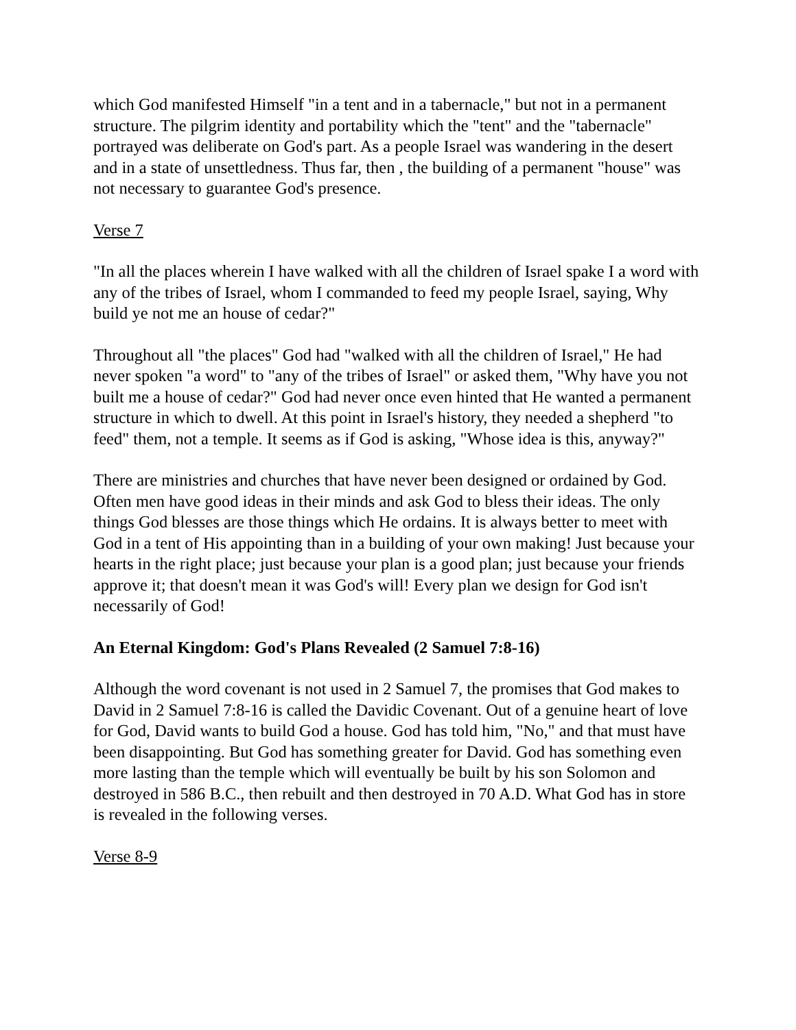which God manifested Himself "in a tent and in a tabernacle," but not in a permanent structure. The pilgrim identity and portability which the "tent" and the "tabernacle" portrayed was deliberate on God's part. As a people Israel was wandering in the desert and in a state of unsettledness. Thus far, then , the building of a permanent "house" was not necessary to guarantee God's presence.
Verse 7
"In all the places wherein I have walked with all the children of Israel spake I a word with any of the tribes of Israel, whom I commanded to feed my people Israel, saying, Why build ye not me an house of cedar?"
Throughout all "the places" God had "walked with all the children of Israel," He had never spoken "a word" to "any of the tribes of Israel" or asked them, "Why have you not built me a house of cedar?" God had never once even hinted that He wanted a permanent structure in which to dwell. At this point in Israel's history, they needed a shepherd "to feed" them, not a temple. It seems as if God is asking, "Whose idea is this, anyway?"
There are ministries and churches that have never been designed or ordained by God. Often men have good ideas in their minds and ask God to bless their ideas. The only things God blesses are those things which He ordains. It is always better to meet with God in a tent of His appointing than in a building of your own making! Just because your hearts in the right place; just because your plan is a good plan; just because your friends approve it; that doesn't mean it was God's will! Every plan we design for God isn't necessarily of God!
An Eternal Kingdom: God's Plans Revealed (2 Samuel 7:8-16)
Although the word covenant is not used in 2 Samuel 7, the promises that God makes to David in 2 Samuel 7:8-16 is called the Davidic Covenant. Out of a genuine heart of love for God, David wants to build God a house. God has told him, "No," and that must have been disappointing. But God has something greater for David. God has something even more lasting than the temple which will eventually be built by his son Solomon and destroyed in 586 B.C., then rebuilt and then destroyed in 70 A.D. What God has in store is revealed in the following verses.
Verse 8-9